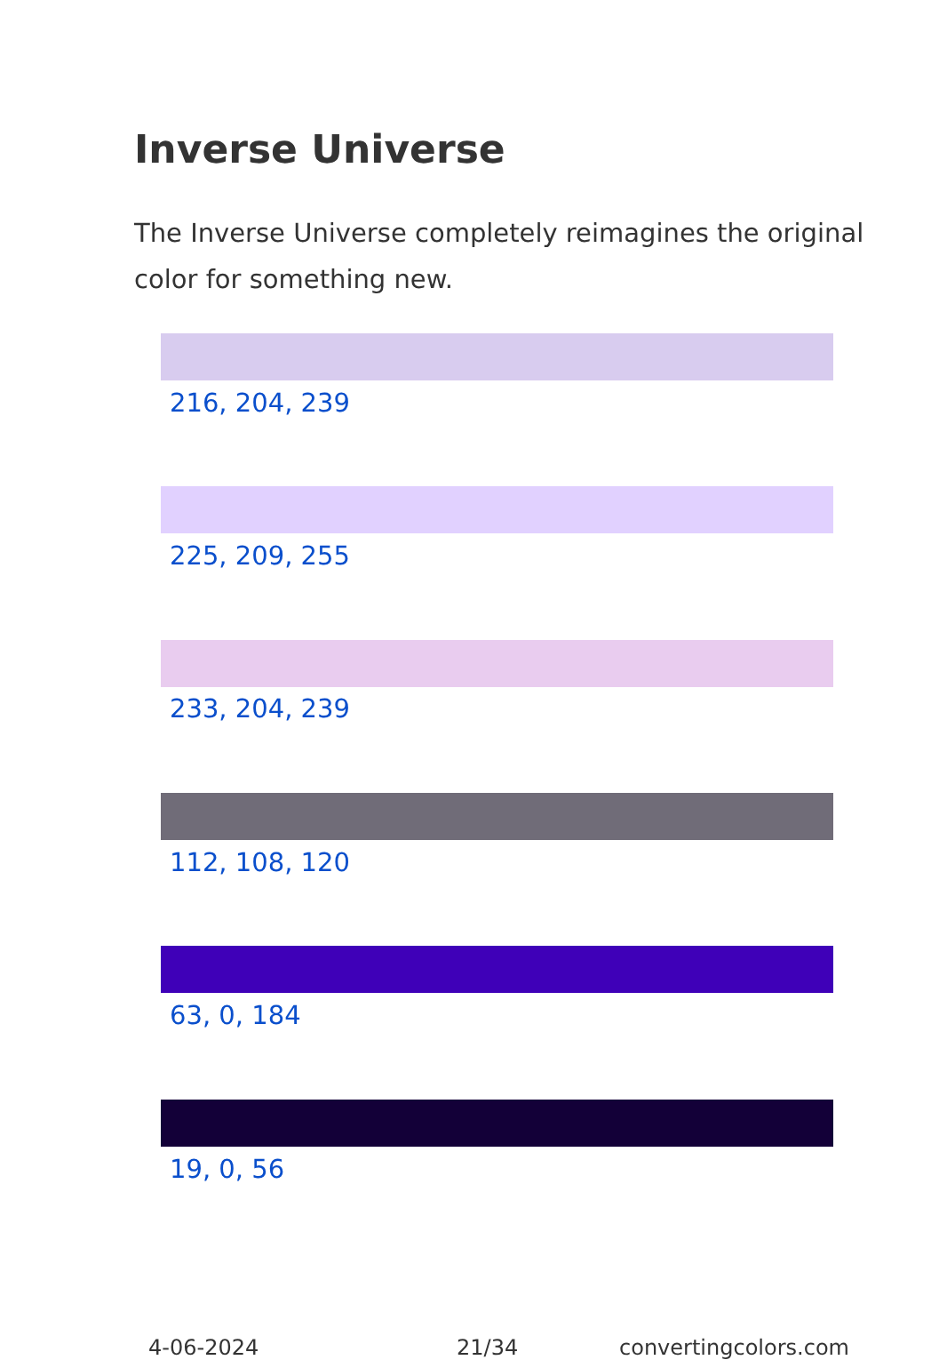Inverse Universe
The Inverse Universe completely reimagines the original color for something new.
216, 204, 239
225, 209, 255
233, 204, 239
112, 108, 120
63, 0, 184
19, 0, 56
4-06-2024 21/34 convertingcolors.com